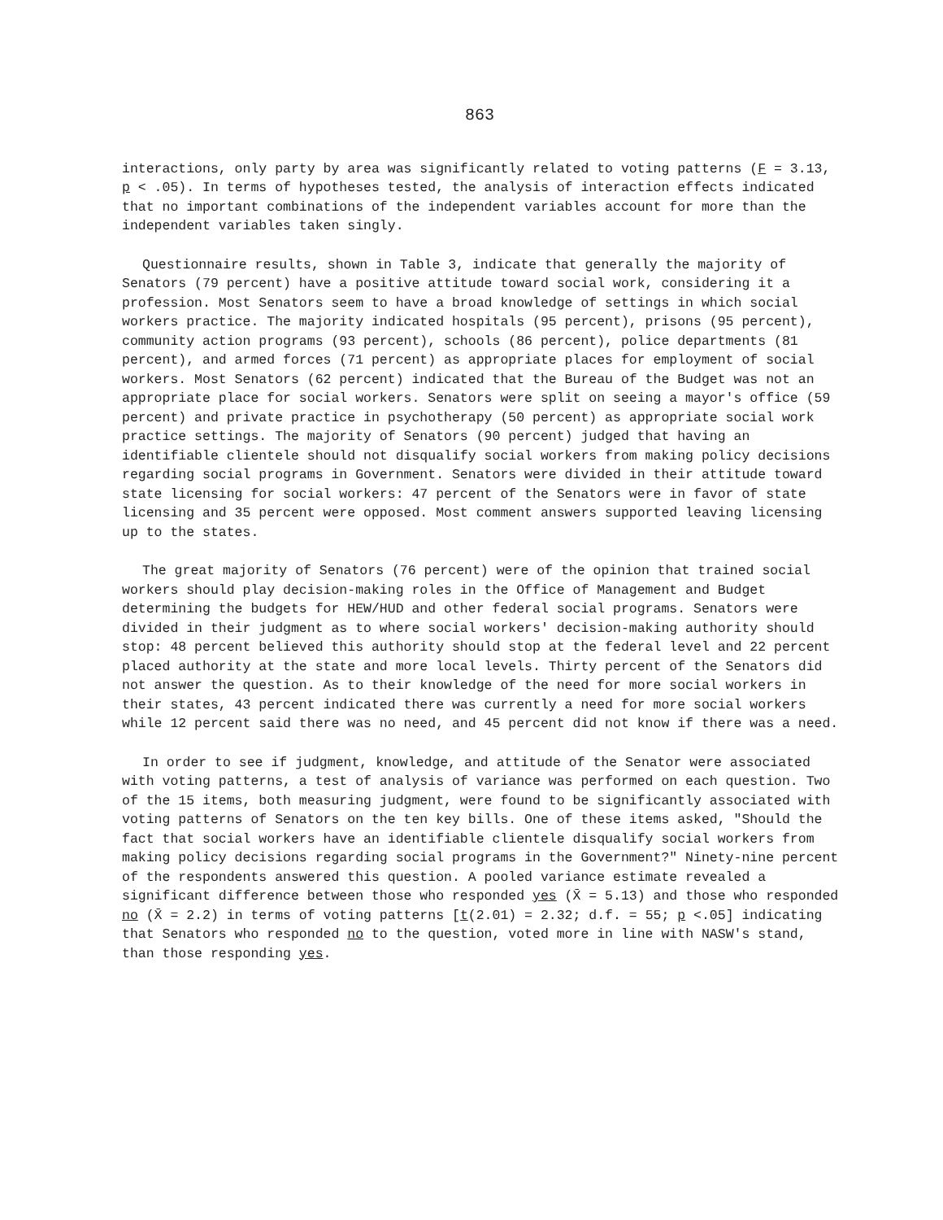863
interactions, only party by area was significantly related to voting patterns (F = 3.13, p < .05). In terms of hypotheses tested, the analysis of interaction effects indicated that no important combinations of the independent variables account for more than the independent variables taken singly.
Questionnaire results, shown in Table 3, indicate that generally the majority of Senators (79 percent) have a positive attitude toward social work, considering it a profession. Most Senators seem to have a broad knowledge of settings in which social workers practice. The majority indicated hospitals (95 percent), prisons (95 percent), community action programs (93 percent), schools (86 percent), police departments (81 percent), and armed forces (71 percent) as appropriate places for employment of social workers. Most Senators (62 percent) indicated that the Bureau of the Budget was not an appropriate place for social workers. Senators were split on seeing a mayor's office (59 percent) and private practice in psychotherapy (50 percent) as appropriate social work practice settings. The majority of Senators (90 percent) judged that having an identifiable clientele should not disqualify social workers from making policy decisions regarding social programs in Government. Senators were divided in their attitude toward state licensing for social workers: 47 percent of the Senators were in favor of state licensing and 35 percent were opposed. Most comment answers supported leaving licensing up to the states.
The great majority of Senators (76 percent) were of the opinion that trained social workers should play decision-making roles in the Office of Management and Budget determining the budgets for HEW/HUD and other federal social programs. Senators were divided in their judgment as to where social workers' decision-making authority should stop: 48 percent believed this authority should stop at the federal level and 22 percent placed authority at the state and more local levels. Thirty percent of the Senators did not answer the question. As to their knowledge of the need for more social workers in their states, 43 percent indicated there was currently a need for more social workers while 12 percent said there was no need, and 45 percent did not know if there was a need.
In order to see if judgment, knowledge, and attitude of the Senator were associated with voting patterns, a test of analysis of variance was performed on each question. Two of the 15 items, both measuring judgment, were found to be significantly associated with voting patterns of Senators on the ten key bills. One of these items asked, "Should the fact that social workers have an identifiable clientele disqualify social workers from making policy decisions regarding social programs in the Government?" Ninety-nine percent of the respondents answered this question. A pooled variance estimate revealed a significant difference between those who responded yes (X̄ = 5.13) and those who responded no (X̄ = 2.2) in terms of voting patterns [t(2.01) = 2.32; d.f. = 55; p <.05] indicating that Senators who responded no to the question, voted more in line with NASW's stand, than those responding yes.